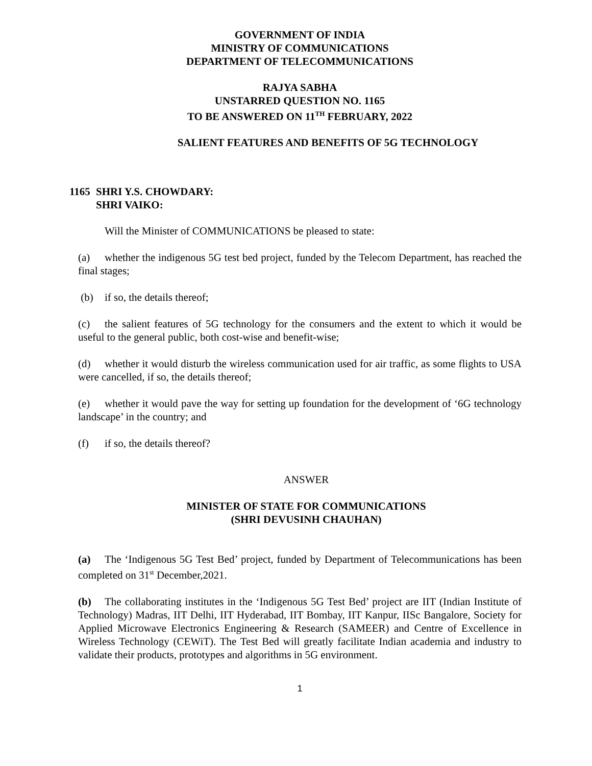GOVERNMENT OF INDIA
MINISTRY OF COMMUNICATIONS
DEPARTMENT OF TELECOMMUNICATIONS
RAJYA SABHA
UNSTARRED QUESTION NO. 1165
TO BE ANSWERED ON 11<sup>TH</sup> FEBRUARY, 2022
SALIENT FEATURES AND BENEFITS OF 5G TECHNOLOGY
1165 SHRI Y.S. CHOWDARY:
SHRI VAIKO:
Will the Minister of COMMUNICATIONS be pleased to state:
(a) whether the indigenous 5G test bed project, funded by the Telecom Department, has reached the final stages;
(b) if so, the details thereof;
(c) the salient features of 5G technology for the consumers and the extent to which it would be useful to the general public, both cost-wise and benefit-wise;
(d) whether it would disturb the wireless communication used for air traffic, as some flights to USA were cancelled, if so, the details thereof;
(e) whether it would pave the way for setting up foundation for the development of ‘6G technology landscape’ in the country; and
(f) if so, the details thereof?
ANSWER
MINISTER OF STATE FOR COMMUNICATIONS
(SHRI DEVUSINH CHAUHAN)
(a) The ‘Indigenous 5G Test Bed’ project, funded by Department of Telecommunications has been completed on 31<sup>st</sup> December,2021.
(b) The collaborating institutes in the ‘Indigenous 5G Test Bed’ project are IIT (Indian Institute of Technology) Madras, IIT Delhi, IIT Hyderabad, IIT Bombay, IIT Kanpur, IISc Bangalore, Society for Applied Microwave Electronics Engineering & Research (SAMEER) and Centre of Excellence in Wireless Technology (CEWiT). The Test Bed will greatly facilitate Indian academia and industry to validate their products, prototypes and algorithms in 5G environment.
1